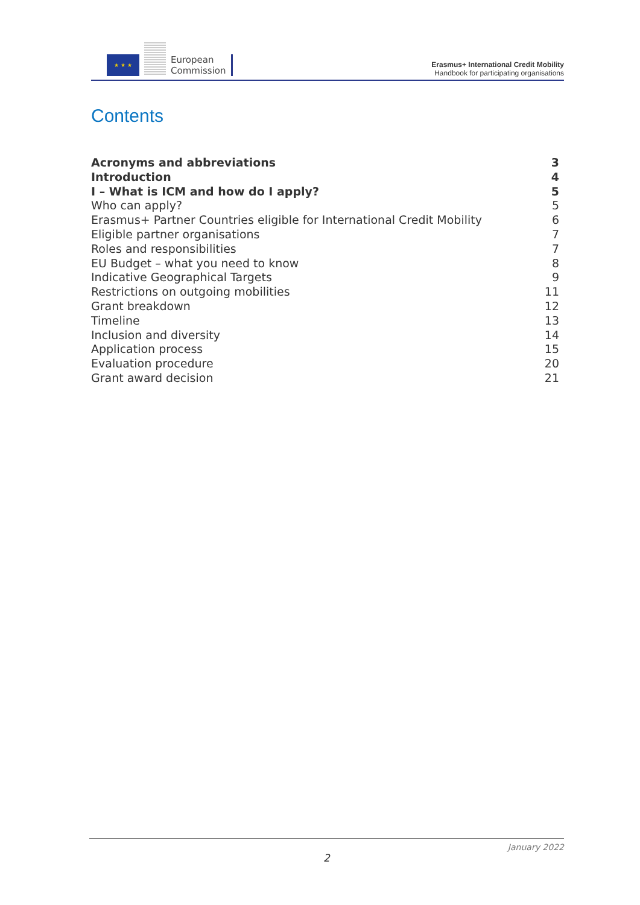★ ★ ★
European
Commission
Erasmus+ International Credit Mobility
Handbook for participating organisations
Contents
Acronyms and abbreviations 3
Introduction 4
I – What is ICM and how do I apply? 5
Who can apply? 5
Erasmus+ Partner Countries eligible for International Credit Mobility 6
Eligible partner organisations 7
Roles and responsibilities 7
EU Budget – what you need to know 8
Indicative Geographical Targets 9
Restrictions on outgoing mobilities 11
Grant breakdown 12
Timeline 13
Inclusion and diversity 14
Application process 15
Evaluation procedure 20
Grant award decision 21
January 2022
2